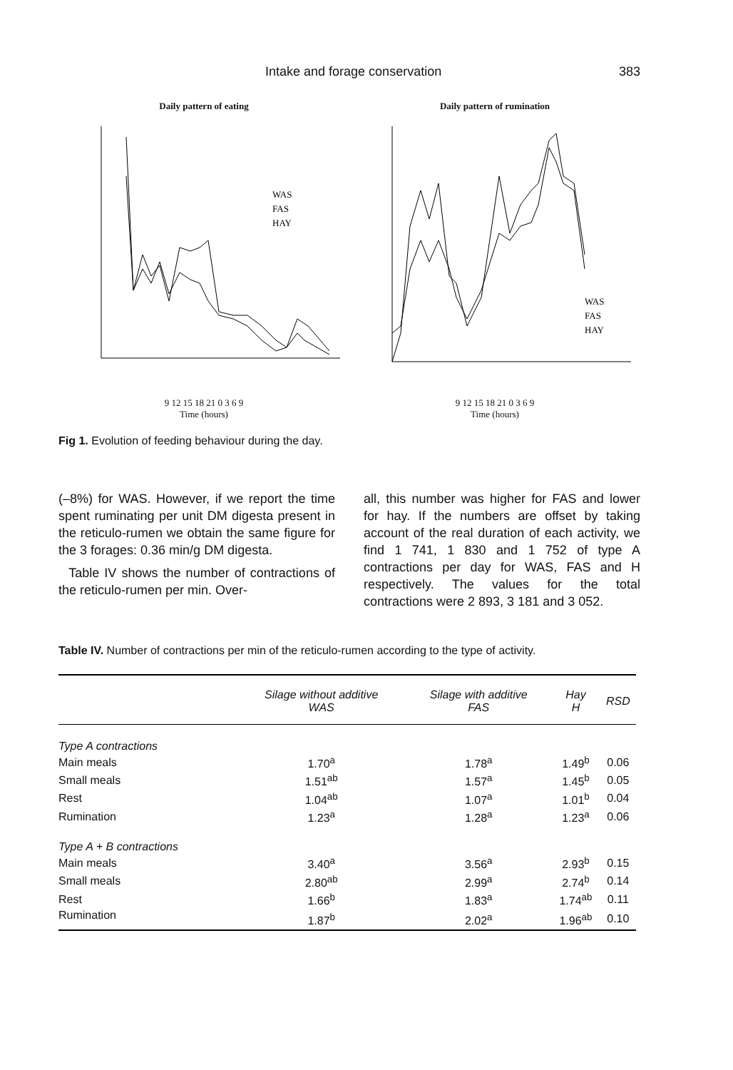Intake and forage conservation 383
Daily pattern of eating
WAS
FAS
HAY
9 12 15 18 21 0 3 6 9
Time (hours)
Daily pattern of rumination
WAS
FAS
HAY
9 12 15 18 21 0 3 6 9
Time (hours)
Fig 1. Evolution of feeding behaviour during the day.
(–8%) for WAS. However, if we report the time spent ruminating per unit DM digesta present in the reticulo-rumen we obtain the same figure for the 3 forages: 0.36 min/g DM digesta.
Table IV shows the number of contractions of the reticulo-rumen per min. Over-
all, this number was higher for FAS and lower for hay. If the numbers are offset by taking account of the real duration of each activity, we find 1 741, 1 830 and 1 752 of type A contractions per day for WAS, FAS and H respectively. The values for the total contractions were 2 893, 3 181 and 3 052.
Table IV. Number of contractions per min of the reticulo-rumen according to the type of activity.
| | Silage without additive WAS | Silage with additive FAS | Hay H | RSD |
| --- | --- | --- | --- | --- |
| Type A contractions | | | | |
| Main meals | 1.70<sup>a</sup> | 1.78<sup>a</sup> | 1.49<sup>b</sup> | 0.06 |
| Small meals | 1.51<sup>ab</sup> | 1.57<sup>a</sup> | 1.45<sup>b</sup> | 0.05 |
| Rest | 1.04<sup>ab</sup> | 1.07<sup>a</sup> | 1.01<sup>b</sup> | 0.04 |
| Rumination | 1.23<sup>a</sup> | 1.28<sup>a</sup> | 1.23<sup>a</sup> | 0.06 |
| Type A + B contractions | | | | |
| Main meals | 3.40<sup>a</sup> | 3.56<sup>a</sup> | 2.93<sup>b</sup> | 0.15 |
| Small meals | 2.80<sup>ab</sup> | 2.99<sup>a</sup> | 2.74<sup>b</sup> | 0.14 |
| Rest | 1.66<sup>b</sup> | 1.83<sup>a</sup> | 1.74<sup>ab</sup> | 0.11 |
| Rumination | 1.87<sup>b</sup> | 2.02<sup>a</sup> | 1.96<sup>ab</sup> | 0.10 |